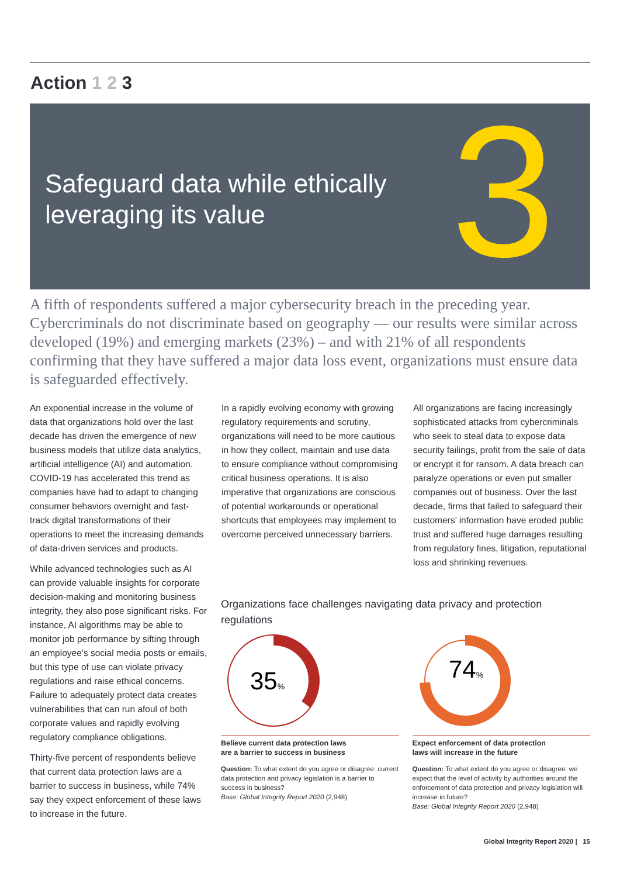Action 1 2 3
Safeguard data while ethically
leveraging its value
3
A fifth of respondents suffered a major cybersecurity breach in the preceding year. Cybercriminals do not discriminate based on geography — our results were similar across developed (19%) and emerging markets (23%) – and with 21% of all respondents confirming that they have suffered a major data loss event, organizations must ensure data is safeguarded effectively.
An exponential increase in the volume of data that organizations hold over the last decade has driven the emergence of new business models that utilize data analytics, artificial intelligence (AI) and automation. COVID-19 has accelerated this trend as companies have had to adapt to changing consumer behaviors overnight and fast-track digital transformations of their operations to meet the increasing demands of data-driven services and products.
While advanced technologies such as AI can provide valuable insights for corporate decision-making and monitoring business integrity, they also pose significant risks. For instance, AI algorithms may be able to monitor job performance by sifting through an employee’s social media posts or emails, but this type of use can violate privacy regulations and raise ethical concerns. Failure to adequately protect data creates vulnerabilities that can run afoul of both corporate values and rapidly evolving regulatory compliance obligations.
Thirty-five percent of respondents believe that current data protection laws are a barrier to success in business, while 74% say they expect enforcement of these laws to increase in the future.
In a rapidly evolving economy with growing regulatory requirements and scrutiny, organizations will need to be more cautious in how they collect, maintain and use data to ensure compliance without compromising critical business operations. It is also imperative that organizations are conscious of potential workarounds or operational shortcuts that employees may implement to overcome perceived unnecessary barriers.
All organizations are facing increasingly sophisticated attacks from cybercriminals who seek to steal data to expose data security failings, profit from the sale of data or encrypt it for ransom. A data breach can paralyze operations or even put smaller companies out of business. Over the last decade, firms that failed to safeguard their customers’ information have eroded public trust and suffered huge damages resulting from regulatory fines, litigation, reputational loss and shrinking revenues.
Organizations face challenges navigating data privacy and protection regulations
35%
Believe current data protection laws
are a barrier to success in business
Question: To what extent do you agree or disagree: current data protection and privacy legislation is a barrier to success in business?
Base: Global Integrity Report 2020 (2,948)
74%
Expect enforcement of data protection
laws will increase in the future
Question: To what extent do you agree or disagree: we expect that the level of activity by authorities around the enforcement of data protection and privacy legislation will increase in future?
Base: Global Integrity Report 2020 (2,948)
Global Integrity Report 2020 | 15